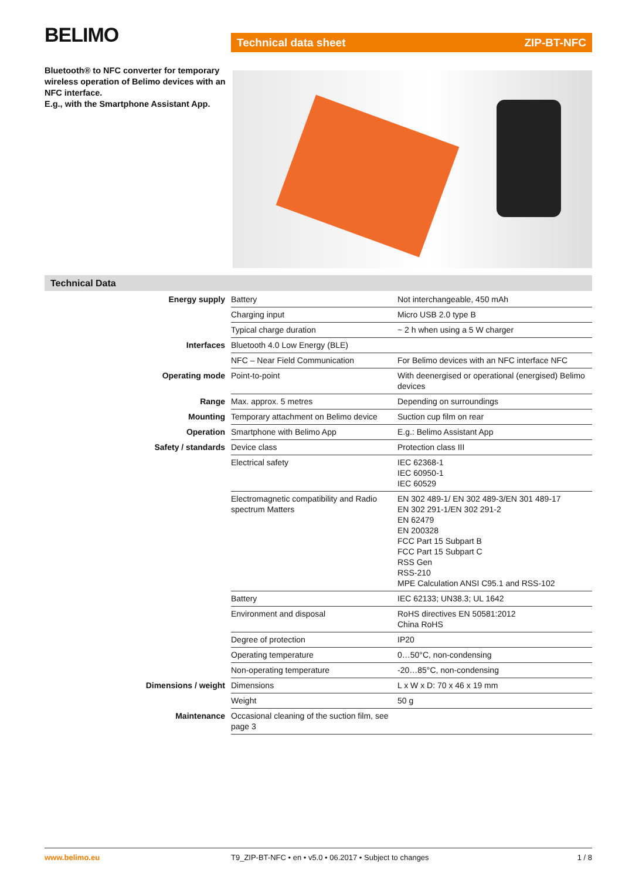BELIMO Technical data sheet ZIP-BT-NFC
Bluetooth® to NFC converter for temporary wireless operation of Belimo devices with an NFC interface.
E.g., with the Smartphone Assistant App.
Technical Data
| Energy supply | Battery | Not interchangeable, 450 mAh |
| | Charging input | Micro USB 2.0 type B |
| | Typical charge duration | ~ 2 h when using a 5 W charger |
| Interfaces | Bluetooth 4.0 Low Energy (BLE) | |
| | NFC – Near Field Communication | For Belimo devices with an NFC interface NFC |
| Operating mode | Point-to-point | With deenergised or operational (energised) Belimo devices |
| Range | Max. approx. 5 metres | Depending on surroundings |
| Mounting | Temporary attachment on Belimo device | Suction cup film on rear |
| Operation | Smartphone with Belimo App | E.g.: Belimo Assistant App |
| Safety / standards | Device class | Protection class III |
| | Electrical safety | IEC 62368-1 IEC 60950-1 IEC 60529 |
| | Electromagnetic compatibility and Radio spectrum Matters | EN 302 489-1/ EN 302 489-3/EN 301 489-17 EN 302 291-1/EN 302 291-2 EN 62479 EN 200328 FCC Part 15 Subpart B FCC Part 15 Subpart C RSS Gen RSS-210 MPE Calculation ANSI C95.1 and RSS-102 |
| | Battery | IEC 62133; UN38.3; UL 1642 |
| | Environment and disposal | RoHS directives EN 50581:2012 China RoHS |
| | Degree of protection | IP20 |
| | Operating temperature | 0…50°C, non-condensing |
| | Non-operating temperature | -20…85°C, non-condensing |
| Dimensions / weight | Dimensions | L x W x D: 70 x 46 x 19 mm |
| | Weight | 50 g |
| Maintenance | Occasional cleaning of the suction film, see page 3 | |
www.belimo.eu T9_ZIP-BT-NFC • en • v5.0 • 06.2017 • Subject to changes 1 / 8